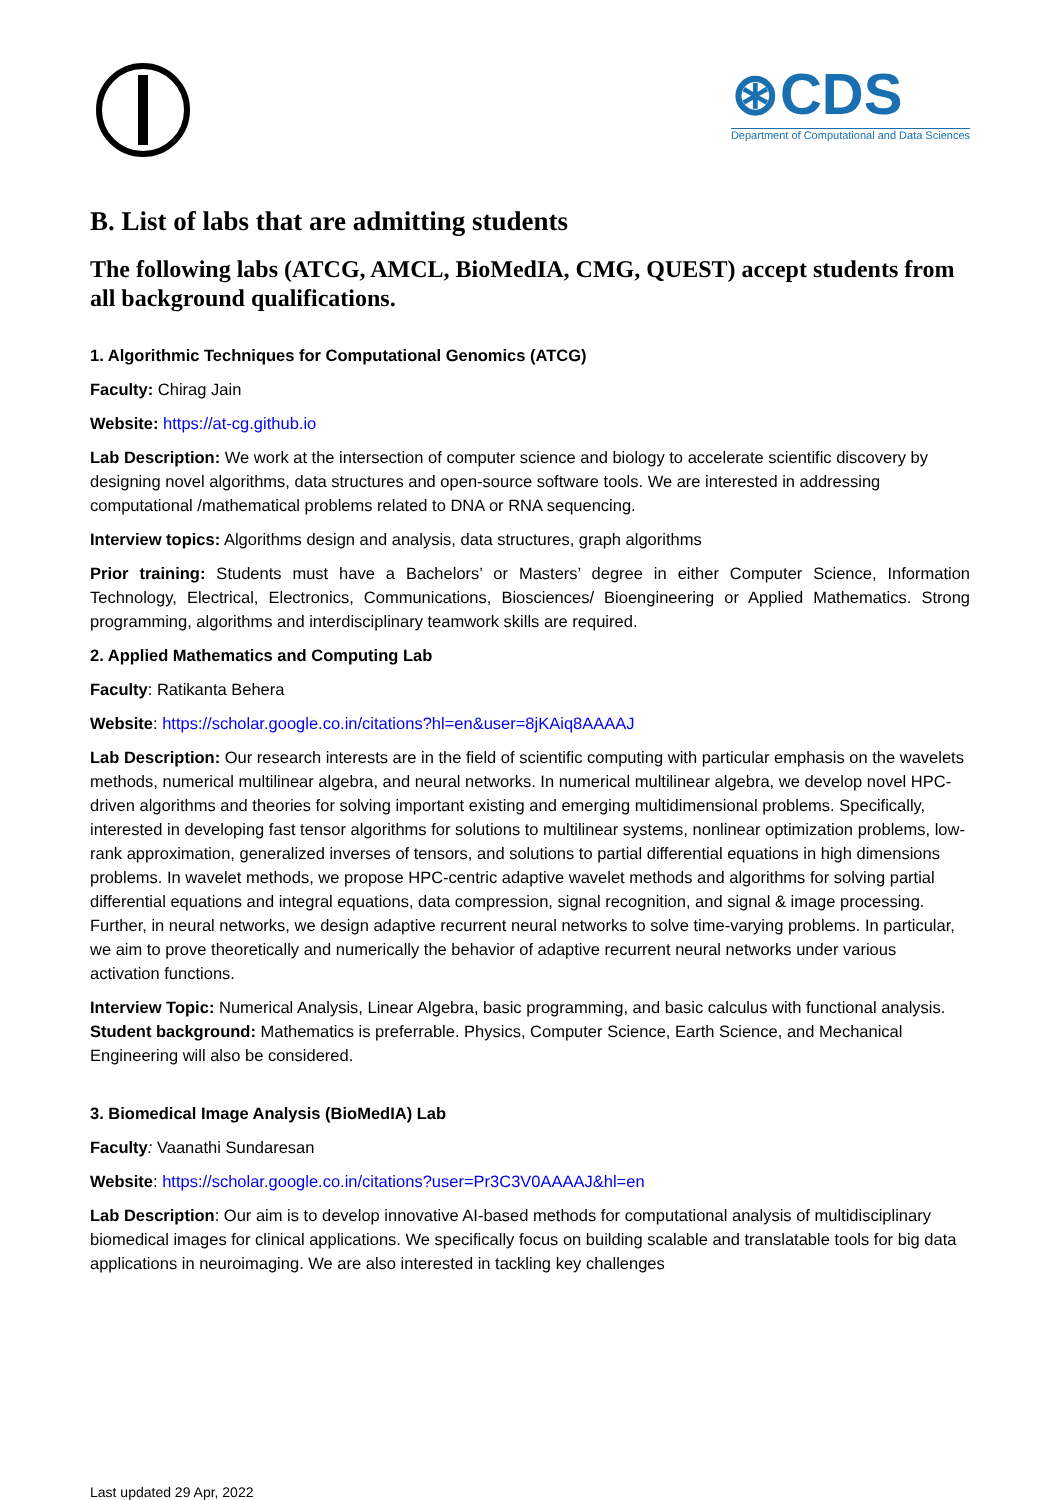⊛CDS
Department of Computational and Data Sciences
B. List of labs that are admitting students
The following labs (ATCG, AMCL, BioMedIA, CMG, QUEST) accept students from all background qualifications.
1. Algorithmic Techniques for Computational Genomics (ATCG)
Faculty: Chirag Jain
Website: https://at-cg.github.io
Lab Description: We work at the intersection of computer science and biology to accelerate scientific discovery by designing novel algorithms, data structures and open-source software tools. We are interested in addressing computational /mathematical problems related to DNA or RNA sequencing.
Interview topics: Algorithms design and analysis, data structures, graph algorithms
Prior training: Students must have a Bachelors’ or Masters’ degree in either Computer Science, Information Technology, Electrical, Electronics, Communications, Biosciences/ Bioengineering or Applied Mathematics. Strong programming, algorithms and interdisciplinary teamwork skills are required.
2. Applied Mathematics and Computing Lab
Faculty: Ratikanta Behera
Website: https://scholar.google.co.in/citations?hl=en&user=8jKAiq8AAAAJ
Lab Description: Our research interests are in the field of scientific computing with particular emphasis on the wavelets methods, numerical multilinear algebra, and neural networks. In numerical multilinear algebra, we develop novel HPC-driven algorithms and theories for solving important existing and emerging multidimensional problems. Specifically, interested in developing fast tensor algorithms for solutions to multilinear systems, nonlinear optimization problems, low-rank approximation, generalized inverses of tensors, and solutions to partial differential equations in high dimensions problems. In wavelet methods, we propose HPC-centric adaptive wavelet methods and algorithms for solving partial differential equations and integral equations, data compression, signal recognition, and signal & image processing. Further, in neural networks, we design adaptive recurrent neural networks to solve time-varying problems. In particular, we aim to prove theoretically and numerically the behavior of adaptive recurrent neural networks under various activation functions.
Interview Topic: Numerical Analysis, Linear Algebra, basic programming, and basic calculus with functional analysis.
Student background: Mathematics is preferrable. Physics, Computer Science, Earth Science, and Mechanical Engineering will also be considered.
3. Biomedical Image Analysis (BioMedIA) Lab
Faculty: Vaanathi Sundaresan
Website: https://scholar.google.co.in/citations?user=Pr3C3V0AAAAJ&hl=en
Lab Description: Our aim is to develop innovative AI-based methods for computational analysis of multidisciplinary biomedical images for clinical applications. We specifically focus on building scalable and translatable tools for big data applications in neuroimaging. We are also interested in tackling key challenges
Last updated 29 Apr, 2022